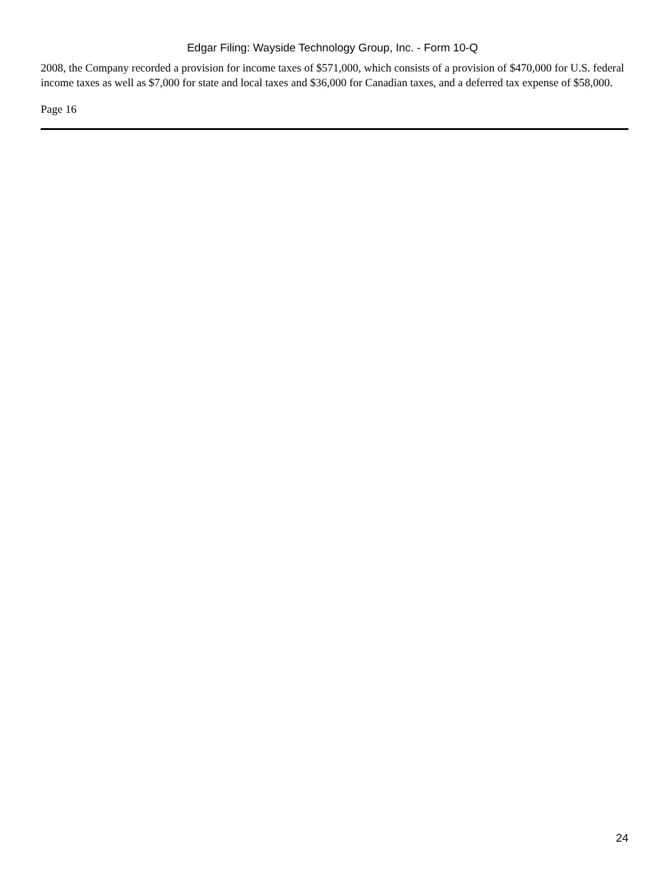Edgar Filing: Wayside Technology Group, Inc. - Form 10-Q
2008, the Company recorded a provision for income taxes of $571,000, which consists of a provision of $470,000 for U.S. federal income taxes as well as $7,000 for state and local taxes and $36,000 for Canadian taxes, and a deferred tax expense of $58,000.
Page 16
24